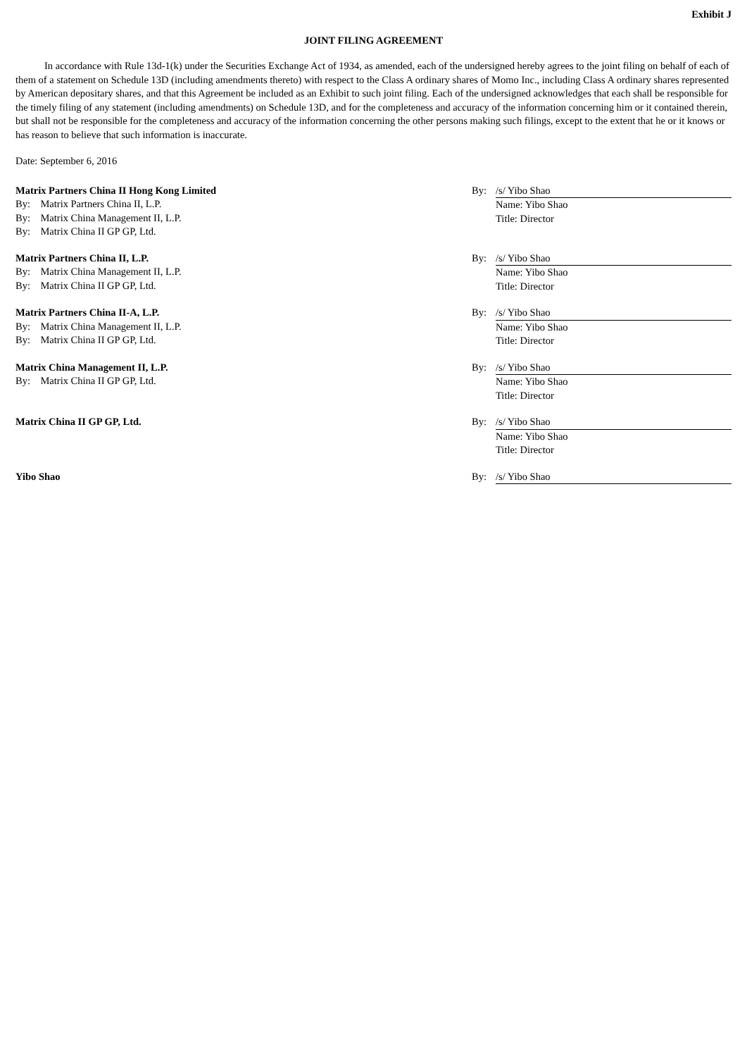Exhibit J
JOINT FILING AGREEMENT
In accordance with Rule 13d-1(k) under the Securities Exchange Act of 1934, as amended, each of the undersigned hereby agrees to the joint filing on behalf of each of them of a statement on Schedule 13D (including amendments thereto) with respect to the Class A ordinary shares of Momo Inc., including Class A ordinary shares represented by American depositary shares, and that this Agreement be included as an Exhibit to such joint filing. Each of the undersigned acknowledges that each shall be responsible for the timely filing of any statement (including amendments) on Schedule 13D, and for the completeness and accuracy of the information concerning him or it contained therein, but shall not be responsible for the completeness and accuracy of the information concerning the other persons making such filings, except to the extent that he or it knows or has reason to believe that such information is inaccurate.
Date: September 6, 2016
Matrix Partners China II Hong Kong Limited
By: Matrix Partners China II, L.P.
By: Matrix China Management II, L.P.
By: Matrix China II GP GP, Ltd.
By: /s/ Yibo Shao
Name: Yibo Shao
Title: Director
Matrix Partners China II, L.P.
By: Matrix China Management II, L.P.
By: Matrix China II GP GP, Ltd.
By: /s/ Yibo Shao
Name: Yibo Shao
Title: Director
Matrix Partners China II-A, L.P.
By: Matrix China Management II, L.P.
By: Matrix China II GP GP, Ltd.
By: /s/ Yibo Shao
Name: Yibo Shao
Title: Director
Matrix China Management II, L.P.
By: Matrix China II GP GP, Ltd.
By: /s/ Yibo Shao
Name: Yibo Shao
Title: Director
Matrix China II GP GP, Ltd. By: /s/ Yibo Shao
Name: Yibo Shao
Title: Director
Yibo Shao By: /s/ Yibo Shao